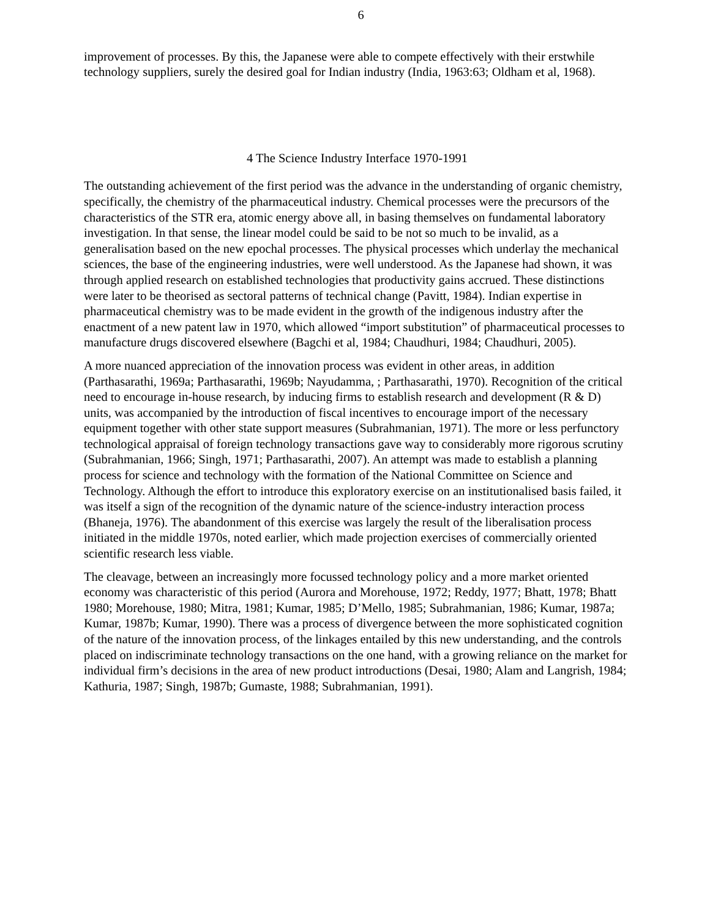6
improvement of processes. By this, the Japanese were able to compete effectively with their erstwhile technology suppliers, surely the desired goal for Indian industry (India, 1963:63; Oldham et al, 1968).
4 The Science Industry Interface 1970-1991
The outstanding achievement of the first period was the advance in the understanding of organic chemistry, specifically, the chemistry of the pharmaceutical industry. Chemical processes were the precursors of the characteristics of the STR era, atomic energy above all, in basing themselves on fundamental laboratory investigation. In that sense, the linear model could be said to be not so much to be invalid, as a generalisation based on the new epochal processes. The physical processes which underlay the mechanical sciences, the base of the engineering industries, were well understood. As the Japanese had shown, it was through applied research on established technologies that productivity gains accrued. These distinctions were later to be theorised as sectoral patterns of technical change (Pavitt, 1984). Indian expertise in pharmaceutical chemistry was to be made evident in the growth of the indigenous industry after the enactment of a new patent law in 1970, which allowed “import substitution” of pharmaceutical processes to manufacture drugs discovered elsewhere (Bagchi et al, 1984; Chaudhuri, 1984; Chaudhuri, 2005).
A more nuanced appreciation of the innovation process was evident in other areas, in addition (Parthasarathi, 1969a; Parthasarathi, 1969b; Nayudamma, ; Parthasarathi, 1970). Recognition of the critical need to encourage in-house research, by inducing firms to establish research and development (R & D) units, was accompanied by the introduction of fiscal incentives to encourage import of the necessary equipment together with other state support measures (Subrahmanian, 1971). The more or less perfunctory technological appraisal of foreign technology transactions gave way to considerably more rigorous scrutiny (Subrahmanian, 1966; Singh, 1971; Parthasarathi, 2007). An attempt was made to establish a planning process for science and technology with the formation of the National Committee on Science and Technology. Although the effort to introduce this exploratory exercise on an institutionalised basis failed, it was itself a sign of the recognition of the dynamic nature of the science-industry interaction process (Bhaneja, 1976). The abandonment of this exercise was largely the result of the liberalisation process initiated in the middle 1970s, noted earlier, which made projection exercises of commercially oriented scientific research less viable.
The cleavage, between an increasingly more focussed technology policy and a more market oriented economy was characteristic of this period (Aurora and Morehouse, 1972; Reddy, 1977; Bhatt, 1978; Bhatt 1980; Morehouse, 1980; Mitra, 1981; Kumar, 1985; D’Mello, 1985; Subrahmanian, 1986; Kumar, 1987a; Kumar, 1987b; Kumar, 1990). There was a process of divergence between the more sophisticated cognition of the nature of the innovation process, of the linkages entailed by this new understanding, and the controls placed on indiscriminate technology transactions on the one hand, with a growing reliance on the market for individual firm’s decisions in the area of new product introductions (Desai, 1980; Alam and Langrish, 1984; Kathuria, 1987; Singh, 1987b; Gumaste, 1988; Subrahmanian, 1991).